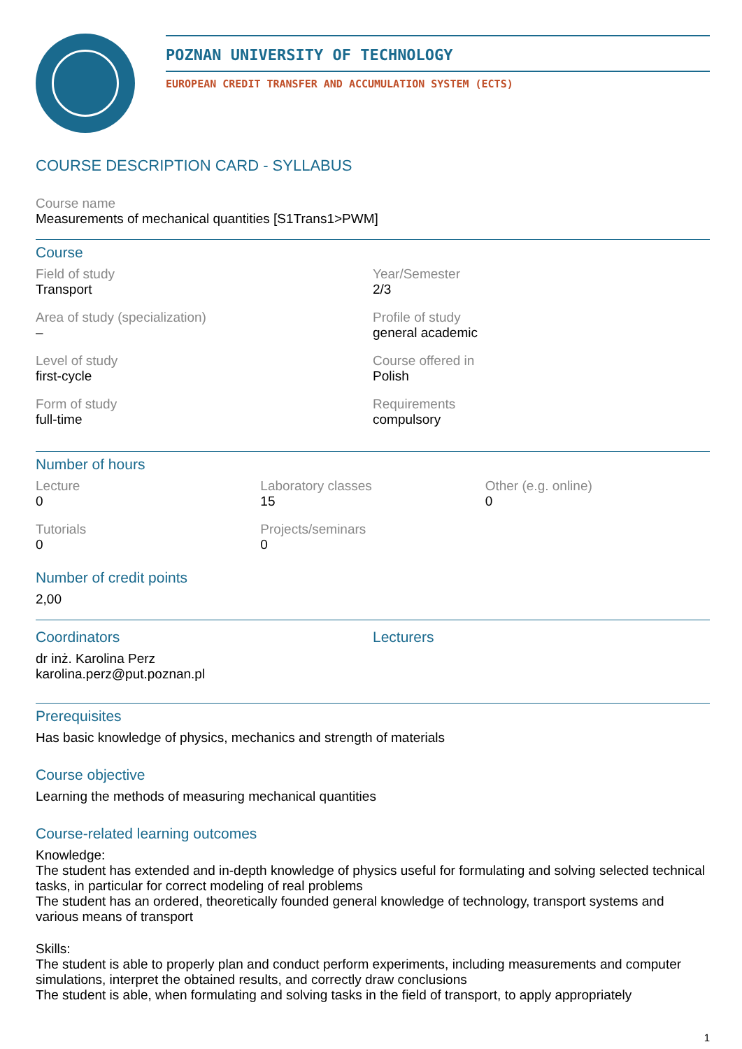POZNAN UNIVERSITY OF TECHNOLOGY
EUROPEAN CREDIT TRANSFER AND ACCUMULATION SYSTEM (ECTS)
COURSE DESCRIPTION CARD - SYLLABUS
Course name
Measurements of mechanical quantities [S1Trans1>PWM]
Course
Field of study
Transport
Year/Semester
2/3
Area of study (specialization)
–
Profile of study
general academic
Level of study
first-cycle
Course offered in
Polish
Form of study
full-time
Requirements
compulsory
Number of hours
Lecture
0
Laboratory classes
15
Other (e.g. online)
0
Tutorials
0
Projects/seminars
0
Number of credit points
2,00
Coordinators
dr inż. Karolina Perz
karolina.perz@put.poznan.pl
Lecturers
Prerequisites
Has basic knowledge of physics, mechanics and strength of materials
Course objective
Learning the methods of measuring mechanical quantities
Course-related learning outcomes
Knowledge:
The student has extended and in-depth knowledge of physics useful for formulating and solving selected technical tasks, in particular for correct modeling of real problems
The student has an ordered, theoretically founded general knowledge of technology, transport systems and various means of transport
Skills:
The student is able to properly plan and conduct perform experiments, including measurements and computer simulations, interpret the obtained results, and correctly draw conclusions
The student is able, when formulating and solving tasks in the field of transport, to apply appropriately
1